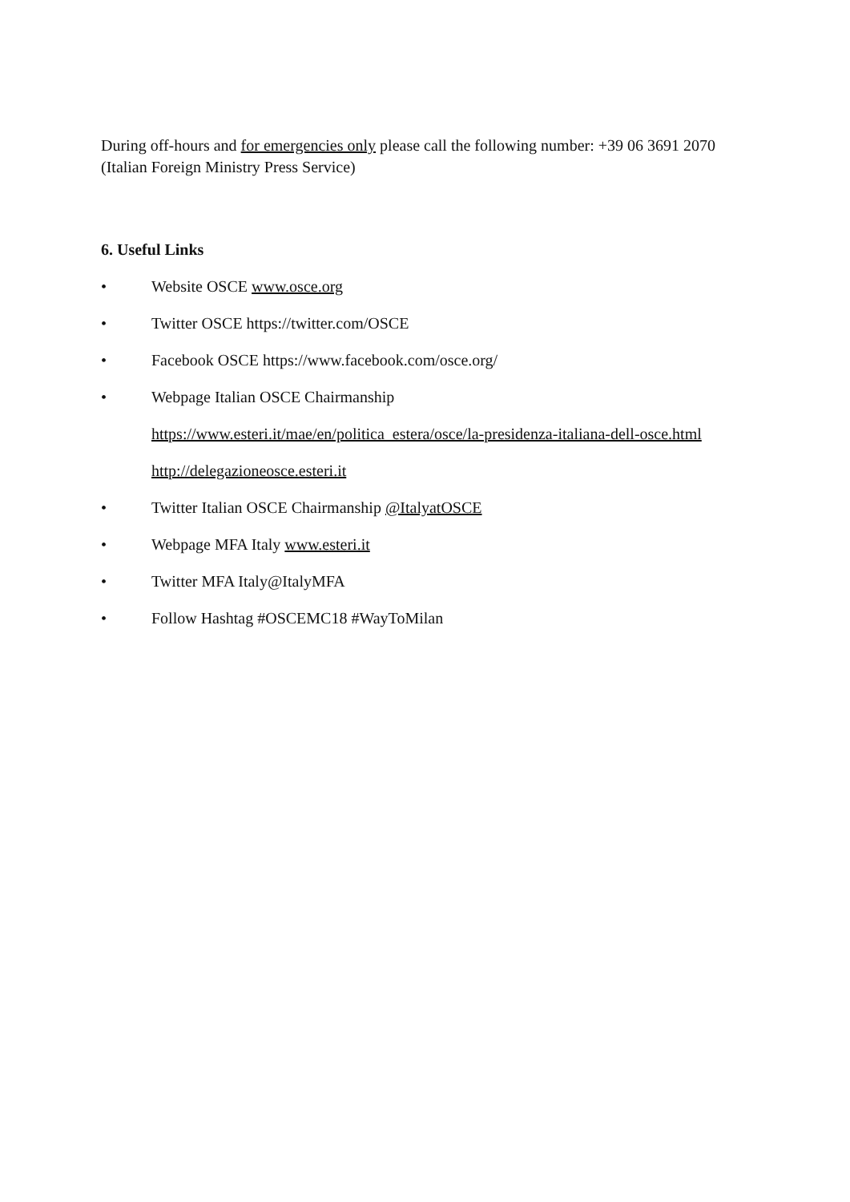During off-hours and for emergencies only please call the following number: +39 06 3691 2070 (Italian Foreign Ministry Press Service)
6. Useful Links
• Website OSCE www.osce.org
• Twitter OSCE https://twitter.com/OSCE
• Facebook OSCE https://www.facebook.com/osce.org/
• Webpage Italian OSCE Chairmanship
https://www.esteri.it/mae/en/politica_estera/osce/la-presidenza-italiana-dell-osce.html
http://delegazioneosce.esteri.it
• Twitter Italian OSCE Chairmanship @ItalyatOSCE
• Webpage MFA Italy www.esteri.it
• Twitter MFA Italy@ItalyMFA
• Follow Hashtag #OSCEMC18 #WayToMilan